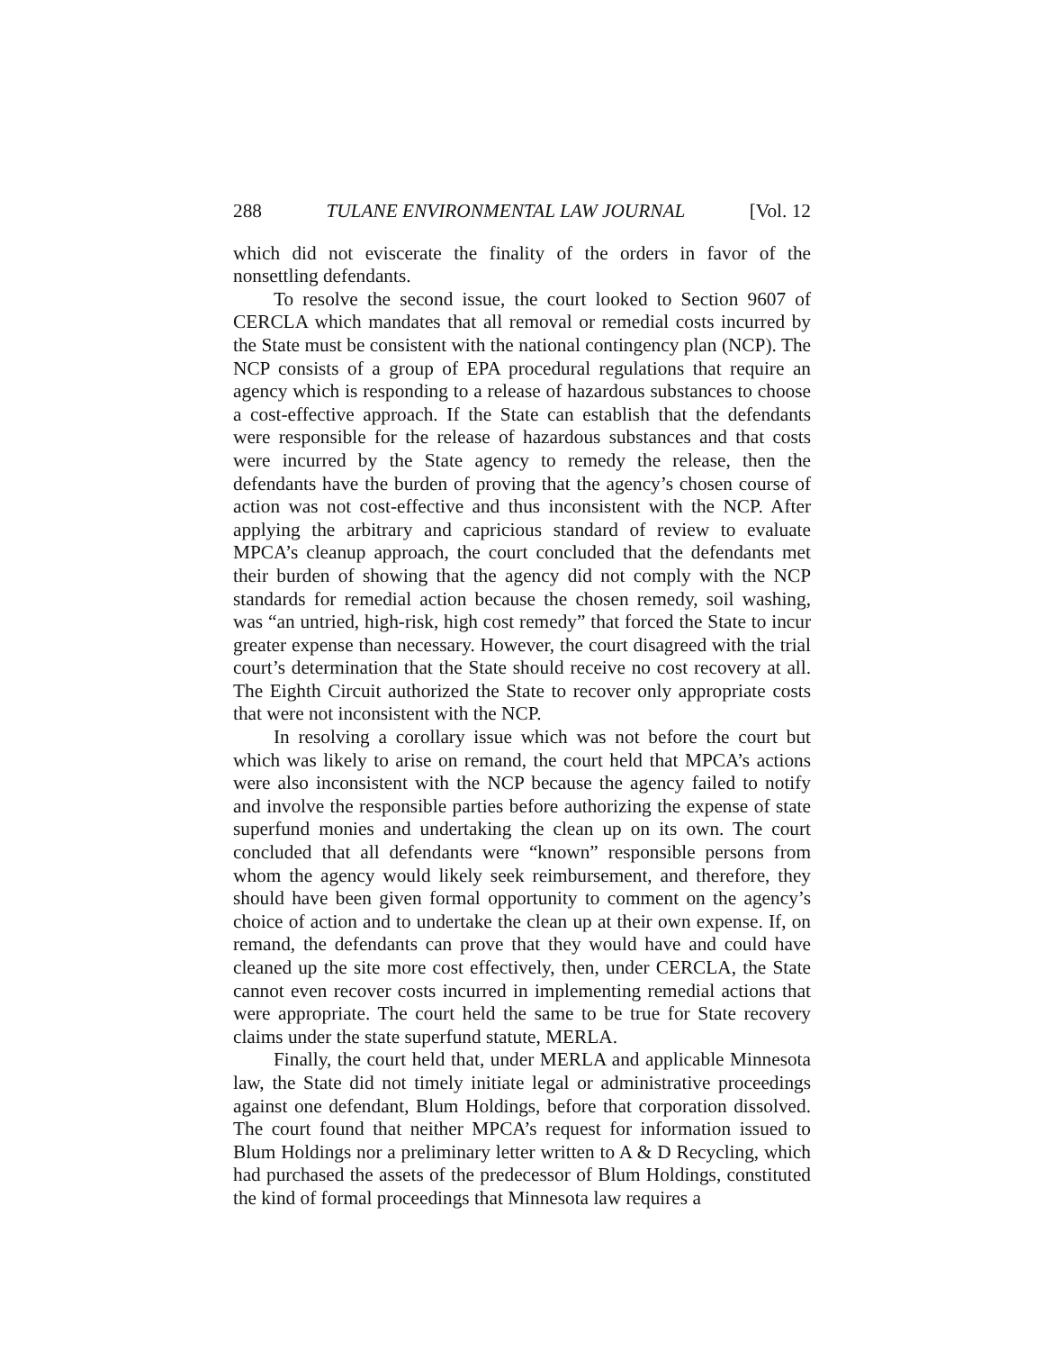288 TULANE ENVIRONMENTAL LAW JOURNAL [Vol. 12
which did not eviscerate the finality of the orders in favor of the nonsettling defendants.
To resolve the second issue, the court looked to Section 9607 of CERCLA which mandates that all removal or remedial costs incurred by the State must be consistent with the national contingency plan (NCP). The NCP consists of a group of EPA procedural regulations that require an agency which is responding to a release of hazardous substances to choose a cost-effective approach. If the State can establish that the defendants were responsible for the release of hazardous substances and that costs were incurred by the State agency to remedy the release, then the defendants have the burden of proving that the agency’s chosen course of action was not cost-effective and thus inconsistent with the NCP. After applying the arbitrary and capricious standard of review to evaluate MPCA’s cleanup approach, the court concluded that the defendants met their burden of showing that the agency did not comply with the NCP standards for remedial action because the chosen remedy, soil washing, was “an untried, high-risk, high cost remedy” that forced the State to incur greater expense than necessary. However, the court disagreed with the trial court’s determination that the State should receive no cost recovery at all. The Eighth Circuit authorized the State to recover only appropriate costs that were not inconsistent with the NCP.
In resolving a corollary issue which was not before the court but which was likely to arise on remand, the court held that MPCA’s actions were also inconsistent with the NCP because the agency failed to notify and involve the responsible parties before authorizing the expense of state superfund monies and undertaking the clean up on its own. The court concluded that all defendants were “known” responsible persons from whom the agency would likely seek reimbursement, and therefore, they should have been given formal opportunity to comment on the agency’s choice of action and to undertake the clean up at their own expense. If, on remand, the defendants can prove that they would have and could have cleaned up the site more cost effectively, then, under CERCLA, the State cannot even recover costs incurred in implementing remedial actions that were appropriate. The court held the same to be true for State recovery claims under the state superfund statute, MERLA.
Finally, the court held that, under MERLA and applicable Minnesota law, the State did not timely initiate legal or administrative proceedings against one defendant, Blum Holdings, before that corporation dissolved. The court found that neither MPCA’s request for information issued to Blum Holdings nor a preliminary letter written to A & D Recycling, which had purchased the assets of the predecessor of Blum Holdings, constituted the kind of formal proceedings that Minnesota law requires a